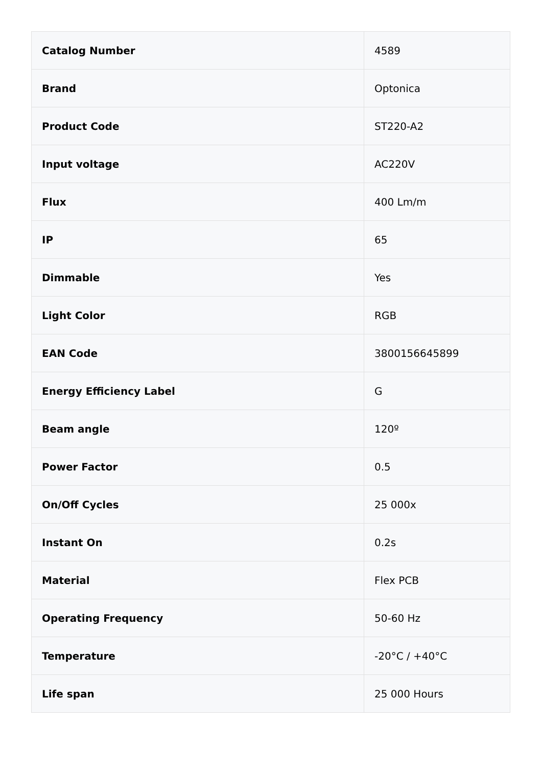| Catalog Number | 4589 |
| Brand | Optonica |
| Product Code | ST220-A2 |
| Input voltage | AC220V |
| Flux | 400 Lm/m |
| IP | 65 |
| Dimmable | Yes |
| Light Color | RGB |
| EAN Code | 3800156645899 |
| Energy Efficiency Label | G |
| Beam angle | 120º |
| Power Factor | 0.5 |
| On/Off Cycles | 25 000x |
| Instant On | 0.2s |
| Material | Flex PCB |
| Operating Frequency | 50-60 Hz |
| Temperature | -20°C / +40°C |
| Life span | 25 000 Hours |